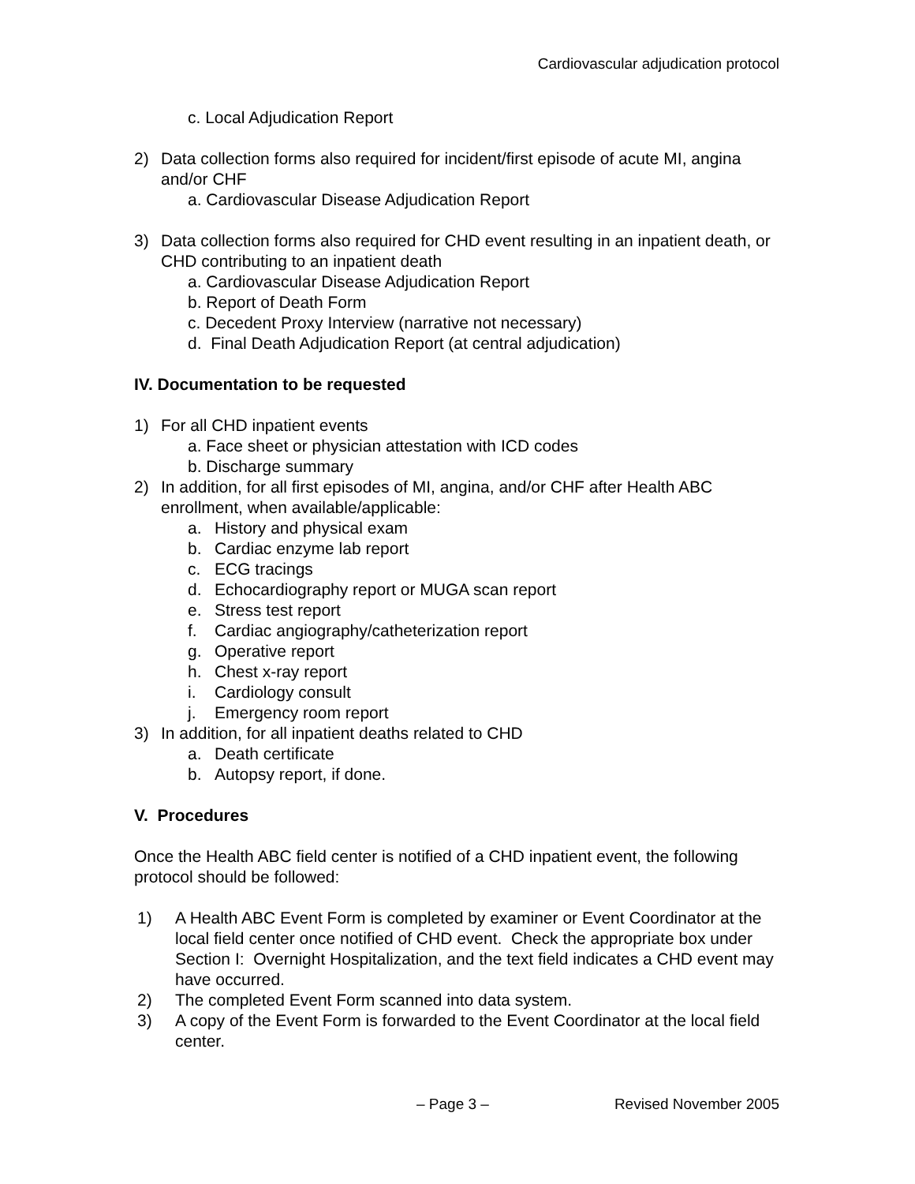Cardiovascular adjudication protocol
c. Local Adjudication Report
2) Data collection forms also required for incident/first episode of acute MI, angina and/or CHF
a. Cardiovascular Disease Adjudication Report
3) Data collection forms also required for CHD event resulting in an inpatient death, or CHD contributing to an inpatient death
a. Cardiovascular Disease Adjudication Report
b. Report of Death Form
c. Decedent Proxy Interview (narrative not necessary)
d. Final Death Adjudication Report (at central adjudication)
IV. Documentation to be requested
1) For all CHD inpatient events
a. Face sheet or physician attestation with ICD codes
b. Discharge summary
2) In addition, for all first episodes of MI, angina, and/or CHF after Health ABC enrollment, when available/applicable:
a. History and physical exam
b. Cardiac enzyme lab report
c. ECG tracings
d. Echocardiography report or MUGA scan report
e. Stress test report
f. Cardiac angiography/catheterization report
g. Operative report
h. Chest x-ray report
i. Cardiology consult
j. Emergency room report
3) In addition, for all inpatient deaths related to CHD
a. Death certificate
b. Autopsy report, if done.
V. Procedures
Once the Health ABC field center is notified of a CHD inpatient event, the following protocol should be followed:
1) A Health ABC Event Form is completed by examiner or Event Coordinator at the local field center once notified of CHD event. Check the appropriate box under Section I: Overnight Hospitalization, and the text field indicates a CHD event may have occurred.
2) The completed Event Form scanned into data system.
3) A copy of the Event Form is forwarded to the Event Coordinator at the local field center.
– Page 3 – Revised November 2005